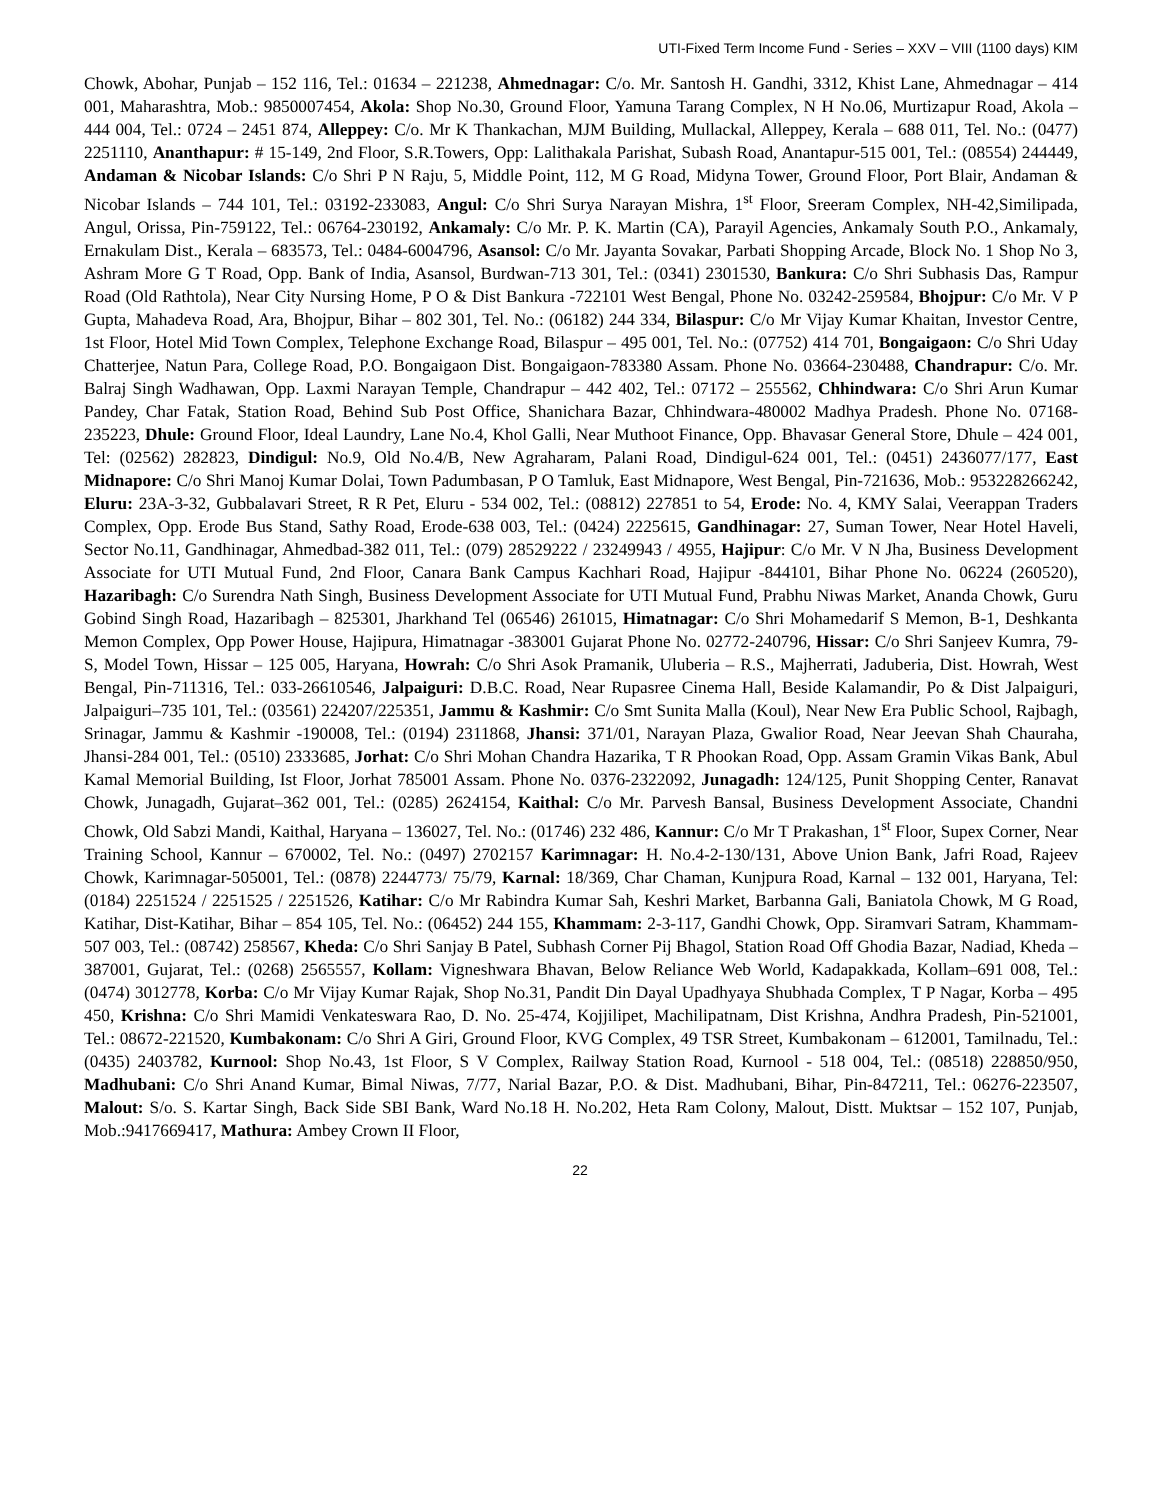UTI-Fixed Term Income Fund - Series – XXV – VIII (1100 days) KIM
Chowk, Abohar, Punjab – 152 116, Tel.: 01634 – 221238, Ahmednagar: C/o. Mr. Santosh H. Gandhi, 3312, Khist Lane, Ahmednagar – 414 001, Maharashtra, Mob.: 9850007454, Akola: Shop No.30, Ground Floor, Yamuna Tarang Complex, N H No.06, Murtizapur Road, Akola – 444 004, Tel.: 0724 – 2451 874, Alleppey: C/o. Mr K Thankachan, MJM Building, Mullackal, Alleppey, Kerala – 688 011, Tel. No.: (0477) 2251110, Ananthapur: # 15-149, 2nd Floor, S.R.Towers, Opp: Lalithakala Parishat, Subash Road, Anantapur-515 001, Tel.: (08554) 244449, Andaman & Nicobar Islands: C/o Shri P N Raju, 5, Middle Point, 112, M G Road, Midyna Tower, Ground Floor, Port Blair, Andaman & Nicobar Islands – 744 101, Tel.: 03192-233083, Angul: C/o Shri Surya Narayan Mishra, 1<sup>st</sup> Floor, Sreeram Complex, NH-42,Similipada, Angul, Orissa, Pin-759122, Tel.: 06764-230192, Ankamaly: C/o Mr. P. K. Martin (CA), Parayil Agencies, Ankamaly South P.O., Ankamaly, Ernakulam Dist., Kerala – 683573, Tel.: 0484-6004796, Asansol: C/o Mr. Jayanta Sovakar, Parbati Shopping Arcade, Block No. 1 Shop No 3, Ashram More G T Road, Opp. Bank of India, Asansol, Burdwan-713 301, Tel.: (0341) 2301530, Bankura: C/o Shri Subhasis Das, Rampur Road (Old Rathtola), Near City Nursing Home, P O & Dist Bankura -722101 West Bengal, Phone No. 03242-259584, Bhojpur: C/o Mr. V P Gupta, Mahadeva Road, Ara, Bhojpur, Bihar – 802 301, Tel. No.: (06182) 244 334, Bilaspur: C/o Mr Vijay Kumar Khaitan, Investor Centre, 1st Floor, Hotel Mid Town Complex, Telephone Exchange Road, Bilaspur – 495 001, Tel. No.: (07752) 414 701, Bongaigaon: C/o Shri Uday Chatterjee, Natun Para, College Road, P.O. Bongaigaon Dist. Bongaigaon-783380 Assam. Phone No. 03664-230488, Chandrapur: C/o. Mr. Balraj Singh Wadhawan, Opp. Laxmi Narayan Temple, Chandrapur – 442 402, Tel.: 07172 – 255562, Chhindwara: C/o Shri Arun Kumar Pandey, Char Fatak, Station Road, Behind Sub Post Office, Shanichara Bazar, Chhindwara-480002 Madhya Pradesh. Phone No. 07168-235223, Dhule: Ground Floor, Ideal Laundry, Lane No.4, Khol Galli, Near Muthoot Finance, Opp. Bhavasar General Store, Dhule – 424 001, Tel: (02562) 282823, Dindigul: No.9, Old No.4/B, New Agraharam, Palani Road, Dindigul-624 001, Tel.: (0451) 2436077/177, East Midnapore: C/o Shri Manoj Kumar Dolai, Town Padumbasan, P O Tamluk, East Midnapore, West Bengal, Pin-721636, Mob.: 953228266242, Eluru: 23A-3-32, Gubbalavari Street, R R Pet, Eluru - 534 002, Tel.: (08812) 227851 to 54, Erode: No. 4, KMY Salai, Veerappan Traders Complex, Opp. Erode Bus Stand, Sathy Road, Erode-638 003, Tel.: (0424) 2225615, Gandhinagar: 27, Suman Tower, Near Hotel Haveli, Sector No.11, Gandhinagar, Ahmedbad-382 011, Tel.: (079) 28529222 / 23249943 / 4955, Hajipur: C/o Mr. V N Jha, Business Development Associate for UTI Mutual Fund, 2nd Floor, Canara Bank Campus Kachhari Road, Hajipur -844101, Bihar Phone No. 06224 (260520), Hazaribagh: C/o Surendra Nath Singh, Business Development Associate for UTI Mutual Fund, Prabhu Niwas Market, Ananda Chowk, Guru Gobind Singh Road, Hazaribagh – 825301, Jharkhand Tel (06546) 261015, Himatnagar: C/o Shri Mohamedarif S Memon, B-1, Deshkanta Memon Complex, Opp Power House, Hajipura, Himatnagar -383001 Gujarat Phone No. 02772-240796, Hissar: C/o Shri Sanjeev Kumra, 79-S, Model Town, Hissar – 125 005, Haryana, Howrah: C/o Shri Asok Pramanik, Uluberia – R.S., Majherrati, Jaduberia, Dist. Howrah, West Bengal, Pin-711316, Tel.: 033-26610546, Jalpaiguri: D.B.C. Road, Near Rupasree Cinema Hall, Beside Kalamandir, Po & Dist Jalpaiguri, Jalpaiguri–735 101, Tel.: (03561) 224207/225351, Jammu & Kashmir: C/o Smt Sunita Malla (Koul), Near New Era Public School, Rajbagh, Srinagar, Jammu & Kashmir -190008, Tel.: (0194) 2311868, Jhansi: 371/01, Narayan Plaza, Gwalior Road, Near Jeevan Shah Chauraha, Jhansi-284 001, Tel.: (0510) 2333685, Jorhat: C/o Shri Mohan Chandra Hazarika, T R Phookan Road, Opp. Assam Gramin Vikas Bank, Abul Kamal Memorial Building, Ist Floor, Jorhat 785001 Assam. Phone No. 0376-2322092, Junagadh: 124/125, Punit Shopping Center, Ranavat Chowk, Junagadh, Gujarat–362 001, Tel.: (0285) 2624154, Kaithal: C/o Mr. Parvesh Bansal, Business Development Associate, Chandni Chowk, Old Sabzi Mandi, Kaithal, Haryana – 136027, Tel. No.: (01746) 232 486, Kannur: C/o Mr T Prakashan, 1<sup>st</sup> Floor, Supex Corner, Near Training School, Kannur – 670002, Tel. No.: (0497) 2702157 Karimnagar: H. No.4-2-130/131, Above Union Bank, Jafri Road, Rajeev Chowk, Karimnagar-505001, Tel.: (0878) 2244773/ 75/79, Karnal: 18/369, Char Chaman, Kunjpura Road, Karnal – 132 001, Haryana, Tel:(0184) 2251524 / 2251525 / 2251526, Katihar: C/o Mr Rabindra Kumar Sah, Keshri Market, Barbanna Gali, Baniatola Chowk, M G Road, Katihar, Dist-Katihar, Bihar – 854 105, Tel. No.: (06452) 244 155, Khammam: 2-3-117, Gandhi Chowk, Opp. Siramvari Satram, Khammam-507 003, Tel.: (08742) 258567, Kheda: C/o Shri Sanjay B Patel, Subhash Corner Pij Bhagol, Station Road Off Ghodia Bazar, Nadiad, Kheda – 387001, Gujarat, Tel.: (0268) 2565557, Kollam: Vigneshwara Bhavan, Below Reliance Web World, Kadapakkada, Kollam–691 008, Tel.: (0474) 3012778, Korba: C/o Mr Vijay Kumar Rajak, Shop No.31, Pandit Din Dayal Upadhyaya Shubhada Complex, T P Nagar, Korba – 495 450, Krishna: C/o Shri Mamidi Venkateswara Rao, D. No. 25-474, Kojjilipet, Machilipatnam, Dist Krishna, Andhra Pradesh, Pin-521001, Tel.: 08672-221520, Kumbakonam: C/o Shri A Giri, Ground Floor, KVG Complex, 49 TSR Street, Kumbakonam – 612001, Tamilnadu, Tel.: (0435) 2403782, Kurnool: Shop No.43, 1st Floor, S V Complex, Railway Station Road, Kurnool - 518 004, Tel.: (08518) 228850/950, Madhubani: C/o Shri Anand Kumar, Bimal Niwas, 7/77, Narial Bazar, P.O. & Dist. Madhubani, Bihar, Pin-847211, Tel.: 06276-223507, Malout: S/o. S. Kartar Singh, Back Side SBI Bank, Ward No.18 H. No.202, Heta Ram Colony, Malout, Distt. Muktsar – 152 107, Punjab, Mob.:9417669417, Mathura: Ambey Crown II Floor,
22